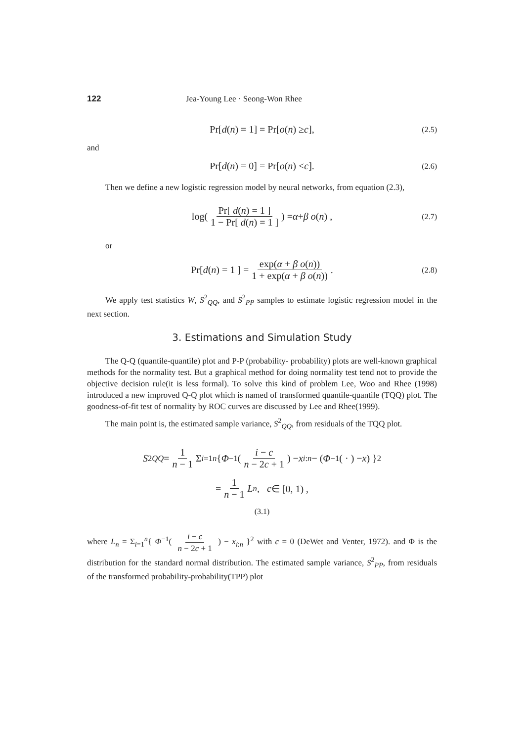122 Jea-Young Lee · Seong-Won Rhee
Pr[ d (n) = 1] = Pr[ o (n) ≥ c], (2.5)
and
Pr[ d (n) = 0] = Pr[ o (n) < c]. (2.6)
Then we define a new logistic regression model by neural networks, from equation (2.3),
log( Pr[ d(n) = 1 ] 1 − Pr[ d(n) = 1 ] ) = α + β o (n) , (2.7)
or
Pr[ d (n) = 1 ] = exp(α + β o(n)) 1 + exp(α + β o(n)) . (2.8)
We apply test statistics W, S<sup>2</sup><sub>QQ</sub>, and S<sup>2</sup><sub>PP</sub> samples to estimate logistic regression model in the next section.
3. Estimations and Simulation Study
The Q-Q (quantile-quantile) plot and P-P (probability- probability) plots are well-known graphical methods for the normality test. But a graphical method for doing normality test tend not to provide the objective decision rule(it is less formal). To solve this kind of problem Lee, Woo and Rhee (1998) introduced a new improved Q-Q plot which is named of transformed quantile-quantile (TQQ) plot. The goodness-of-fit test of normality by ROC curves are discussed by Lee and Rhee(1999).
The main point is, the estimated sample variance, S<sup>2</sup><sub>QQ</sub>, from residuals of the TQQ plot.
S<sup>2</sup><sub>QQ</sub> = 1 n − 1 Σ<sub>i=1</sub><sup>n</sup> { Φ<sup>−1</sup>( i − c n − 2c + 1 ) − x<sub>i:n</sub> − (Φ<sup>−1</sup>( · ) − x) }<sup>2</sup>
= 1 n − 1 L<sub>n</sub> , c ∈ [0, 1) ,
(3.1)
where L<sub>n</sub> = Σ<sub>i=1</sub><sup>n</sup>{ Φ<sup>−1</sup>( i − c n − 2c + 1 ) − x<sub>i:n</sub> }<sup>2</sup> with c = 0 (DeWet and Venter, 1972). and Φ is the distribution for the standard normal distribution. The estimated sample variance, S<sup>2</sup><sub>PP</sub>, from residuals of the transformed probability-probability(TPP) plot